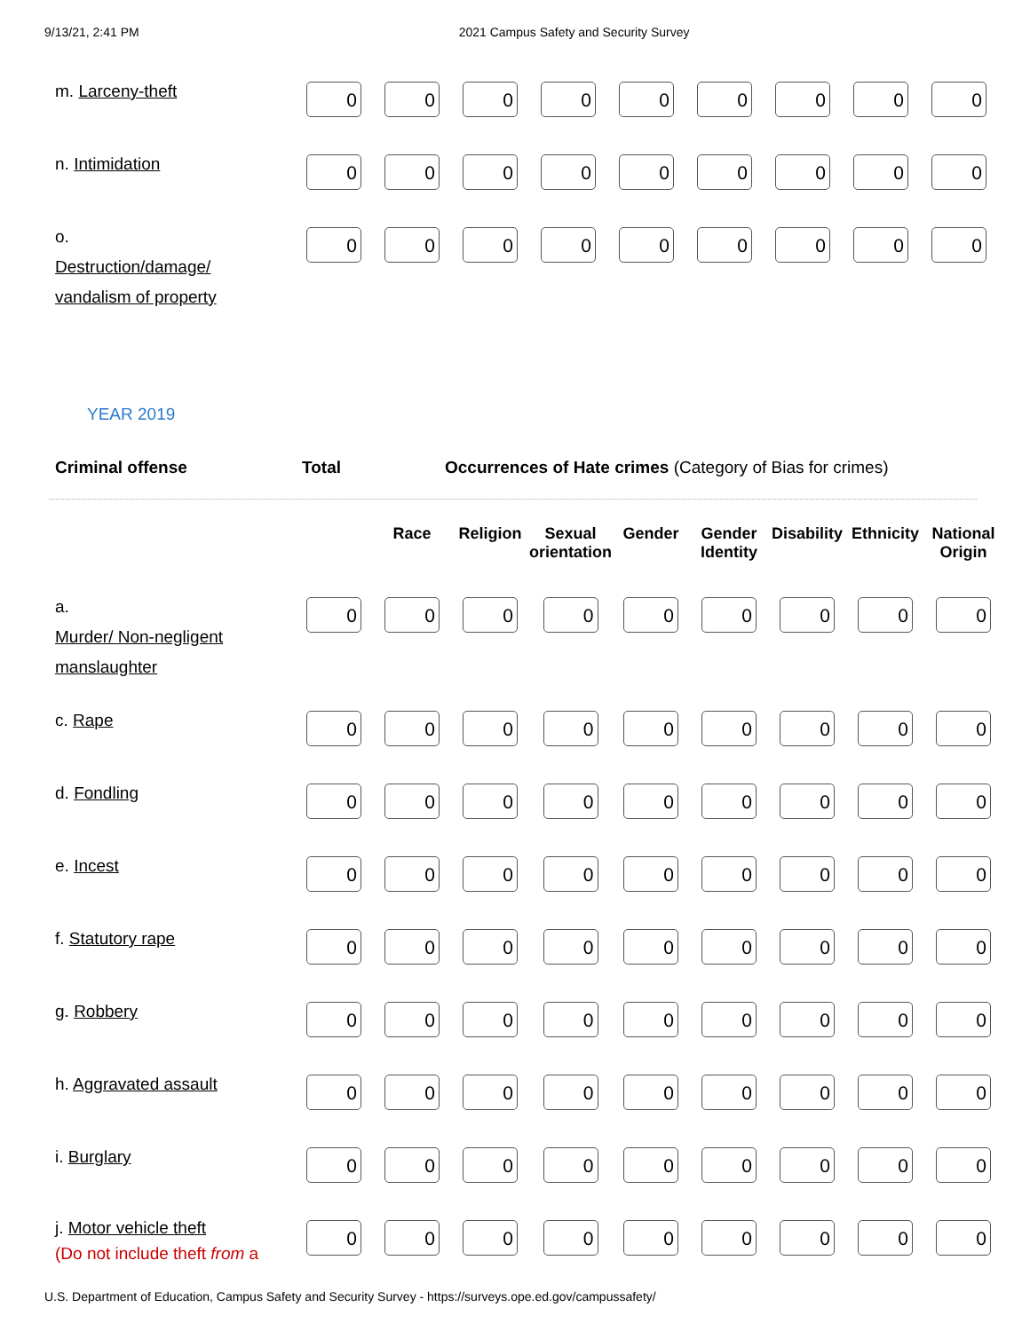9/13/21, 2:41 PM 2021 Campus Safety and Security Survey
| m. Larceny-theft | 0 | 0 | 0 | 0 | 0 | 0 | 0 | 0 | 0 |
| n. Intimidation | 0 | 0 | 0 | 0 | 0 | 0 | 0 | 0 | 0 |
| o. Destruction/damage/ vandalism of property | 0 | 0 | 0 | 0 | 0 | 0 | 0 | 0 | 0 |
YEAR 2019
Criminal offense Total Occurrences of Hate crimes (Category of Bias for crimes)
| | | Race | Religion | Sexual orientation | Gender | Gender Identity | Disability | Ethnicity | National Origin |
| --- | --- | --- | --- | --- | --- | --- | --- | --- | --- |
| a. Murder/ Non-negligent manslaughter | 0 | 0 | 0 | 0 | 0 | 0 | 0 | 0 | 0 |
| c. Rape | 0 | 0 | 0 | 0 | 0 | 0 | 0 | 0 | 0 |
| d. Fondling | 0 | 0 | 0 | 0 | 0 | 0 | 0 | 0 | 0 |
| e. Incest | 0 | 0 | 0 | 0 | 0 | 0 | 0 | 0 | 0 |
| f. Statutory rape | 0 | 0 | 0 | 0 | 0 | 0 | 0 | 0 | 0 |
| g. Robbery | 0 | 0 | 0 | 0 | 0 | 0 | 0 | 0 | 0 |
| h. Aggravated assault | 0 | 0 | 0 | 0 | 0 | 0 | 0 | 0 | 0 |
| i. Burglary | 0 | 0 | 0 | 0 | 0 | 0 | 0 | 0 | 0 |
| j. Motor vehicle theft (Do not include theft from a | 0 | 0 | 0 | 0 | 0 | 0 | 0 | 0 | 0 |
U.S. Department of Education, Campus Safety and Security Survey - https://surveys.ope.ed.gov/campussafety/